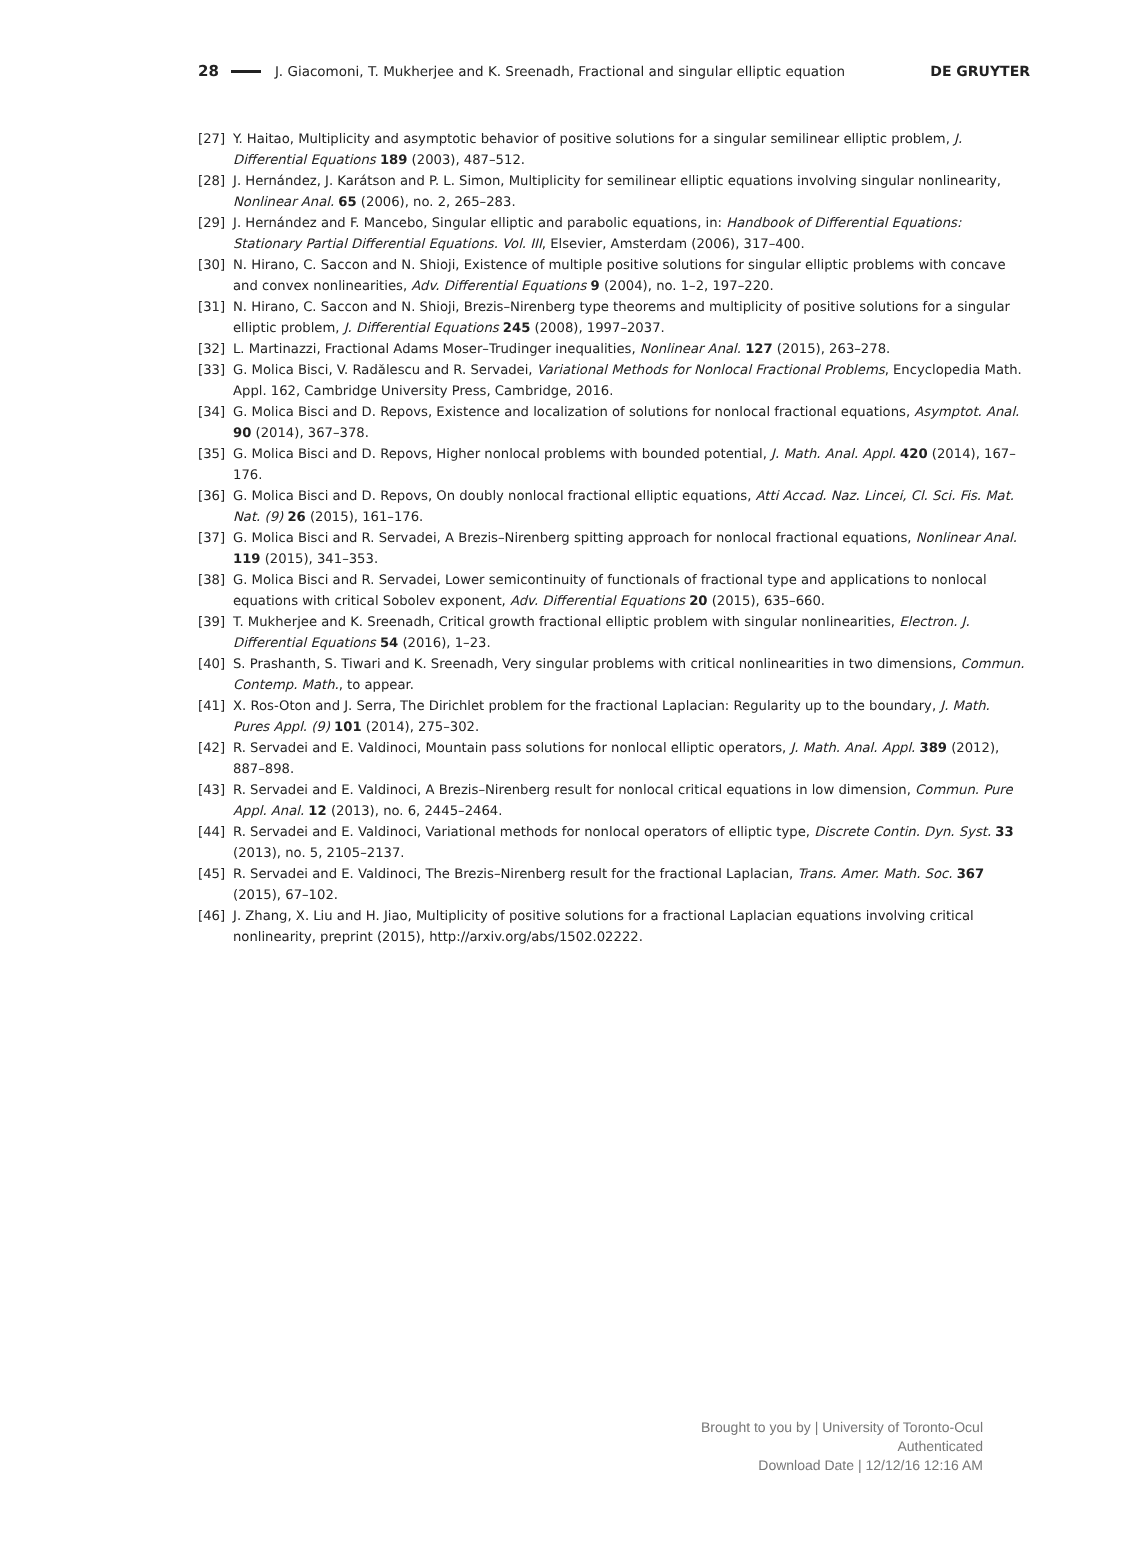28 J. Giacomoni, T. Mukherjee and K. Sreenadh, Fractional and singular elliptic equation DE GRUYTER
[27] Y. Haitao, Multiplicity and asymptotic behavior of positive solutions for a singular semilinear elliptic problem, J. Differential Equations 189 (2003), 487–512.
[28] J. Hernández, J. Karátson and P. L. Simon, Multiplicity for semilinear elliptic equations involving singular nonlinearity, Nonlinear Anal. 65 (2006), no. 2, 265–283.
[29] J. Hernández and F. Mancebo, Singular elliptic and parabolic equations, in: Handbook of Differential Equations: Stationary Partial Differential Equations. Vol. III, Elsevier, Amsterdam (2006), 317–400.
[30] N. Hirano, C. Saccon and N. Shioji, Existence of multiple positive solutions for singular elliptic problems with concave and convex nonlinearities, Adv. Differential Equations 9 (2004), no. 1–2, 197–220.
[31] N. Hirano, C. Saccon and N. Shioji, Brezis–Nirenberg type theorems and multiplicity of positive solutions for a singular elliptic problem, J. Differential Equations 245 (2008), 1997–2037.
[32] L. Martinazzi, Fractional Adams Moser–Trudinger inequalities, Nonlinear Anal. 127 (2015), 263–278.
[33] G. Molica Bisci, V. Radălescu and R. Servadei, Variational Methods for Nonlocal Fractional Problems, Encyclopedia Math. Appl. 162, Cambridge University Press, Cambridge, 2016.
[34] G. Molica Bisci and D. Repovs, Existence and localization of solutions for nonlocal fractional equations, Asymptot. Anal. 90 (2014), 367–378.
[35] G. Molica Bisci and D. Repovs, Higher nonlocal problems with bounded potential, J. Math. Anal. Appl. 420 (2014), 167–176.
[36] G. Molica Bisci and D. Repovs, On doubly nonlocal fractional elliptic equations, Atti Accad. Naz. Lincei, Cl. Sci. Fis. Mat. Nat. (9) 26 (2015), 161–176.
[37] G. Molica Bisci and R. Servadei, A Brezis–Nirenberg spitting approach for nonlocal fractional equations, Nonlinear Anal. 119 (2015), 341–353.
[38] G. Molica Bisci and R. Servadei, Lower semicontinuity of functionals of fractional type and applications to nonlocal equations with critical Sobolev exponent, Adv. Differential Equations 20 (2015), 635–660.
[39] T. Mukherjee and K. Sreenadh, Critical growth fractional elliptic problem with singular nonlinearities, Electron. J. Differential Equations 54 (2016), 1–23.
[40] S. Prashanth, S. Tiwari and K. Sreenadh, Very singular problems with critical nonlinearities in two dimensions, Commun. Contemp. Math., to appear.
[41] X. Ros-Oton and J. Serra, The Dirichlet problem for the fractional Laplacian: Regularity up to the boundary, J. Math. Pures Appl. (9) 101 (2014), 275–302.
[42] R. Servadei and E. Valdinoci, Mountain pass solutions for nonlocal elliptic operators, J. Math. Anal. Appl. 389 (2012), 887–898.
[43] R. Servadei and E. Valdinoci, A Brezis–Nirenberg result for nonlocal critical equations in low dimension, Commun. Pure Appl. Anal. 12 (2013), no. 6, 2445–2464.
[44] R. Servadei and E. Valdinoci, Variational methods for nonlocal operators of elliptic type, Discrete Contin. Dyn. Syst. 33 (2013), no. 5, 2105–2137.
[45] R. Servadei and E. Valdinoci, The Brezis–Nirenberg result for the fractional Laplacian, Trans. Amer. Math. Soc. 367 (2015), 67–102.
[46] J. Zhang, X. Liu and H. Jiao, Multiplicity of positive solutions for a fractional Laplacian equations involving critical nonlinearity, preprint (2015), http://arxiv.org/abs/1502.02222.
Brought to you by | University of Toronto-Ocul
Authenticated
Download Date | 12/12/16 12:16 AM